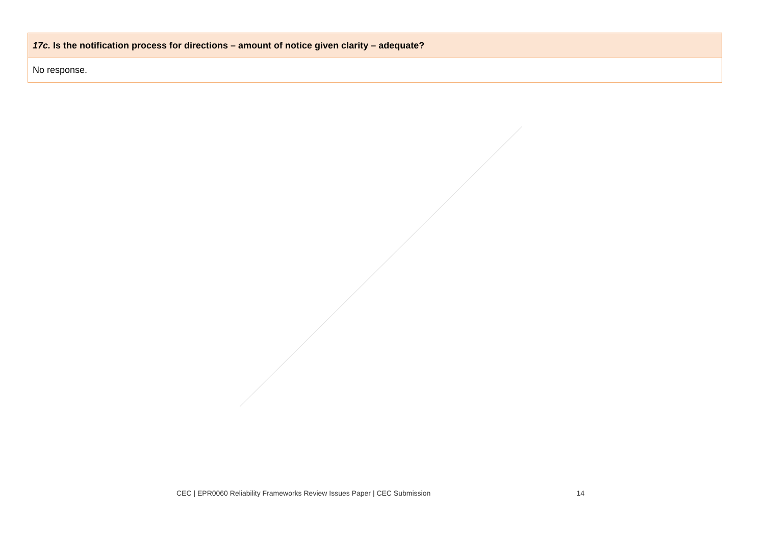| 17c. Is the notification process for directions – amount of notice given clarity – adequate? |
| --- |
| No response. |
CEC | EPR0060 Reliability Frameworks Review Issues Paper | CEC Submission 14